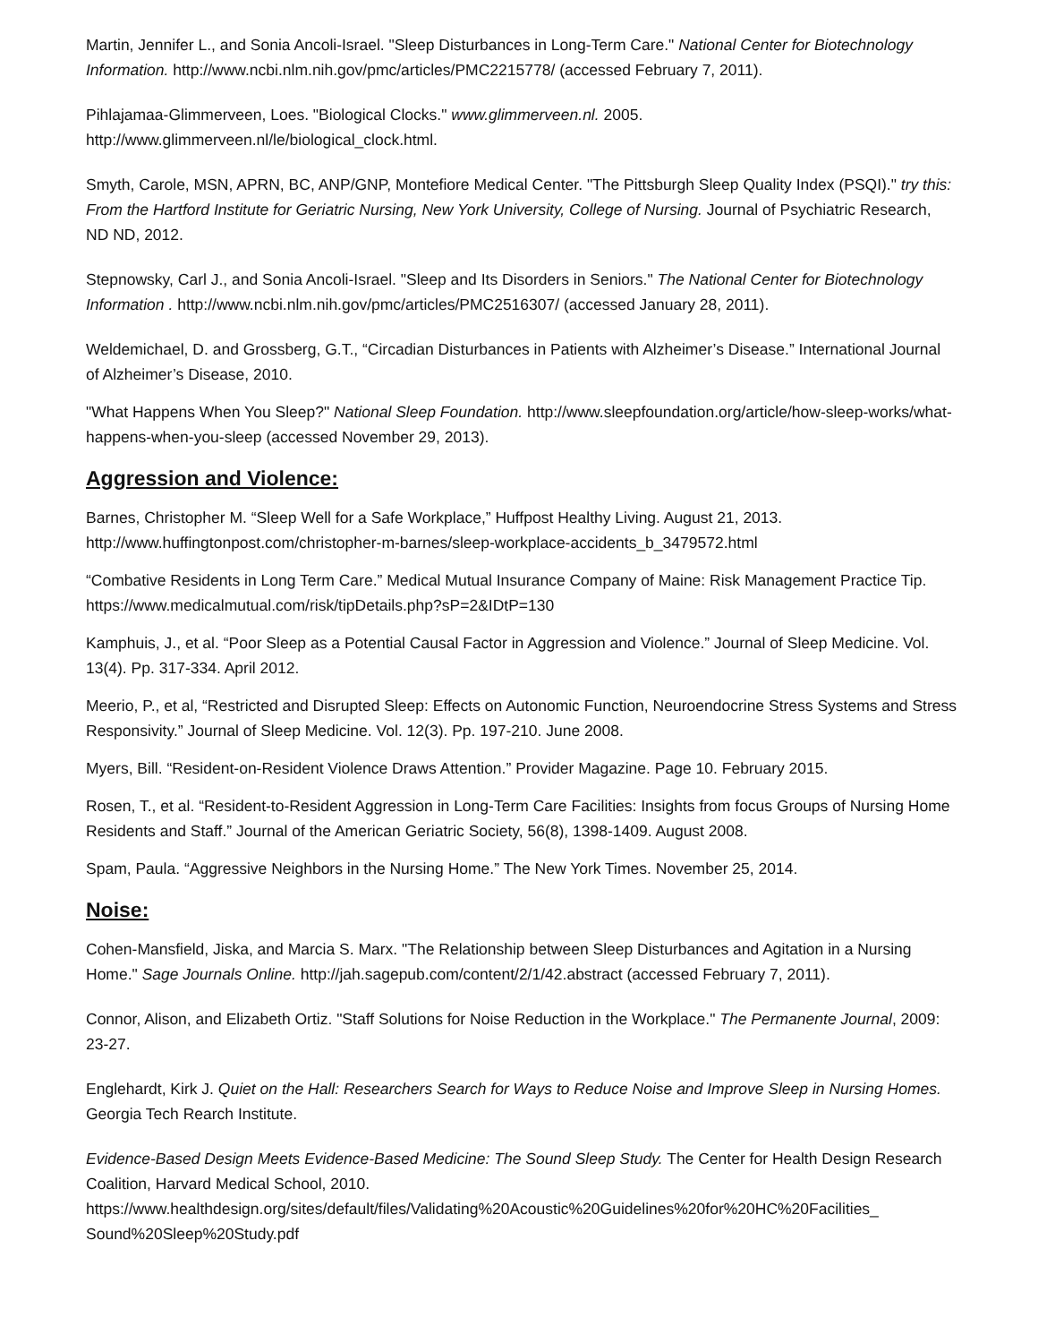Martin, Jennifer L., and Sonia Ancoli-Israel. "Sleep Disturbances in Long-Term Care." National Center for Biotechnology Information. http://www.ncbi.nlm.nih.gov/pmc/articles/PMC2215778/ (accessed February 7, 2011).
Pihlajamaa-Glimmerveen, Loes. "Biological Clocks." www.glimmerveen.nl. 2005. http://www.glimmerveen.nl/le/biological_clock.html.
Smyth, Carole, MSN, APRN, BC, ANP/GNP, Montefiore Medical Center. "The Pittsburgh Sleep Quality Index (PSQI)." try this: From the Hartford Institute for Geriatric Nursing, New York University, College of Nursing. Journal of Psychiatric Research, ND ND, 2012.
Stepnowsky, Carl J., and Sonia Ancoli-Israel. "Sleep and Its Disorders in Seniors." The National Center for Biotechnology Information . http://www.ncbi.nlm.nih.gov/pmc/articles/PMC2516307/ (accessed January 28, 2011).
Weldemichael, D. and Grossberg, G.T., “Circadian Disturbances in Patients with Alzheimer’s Disease.” International Journal of Alzheimer’s Disease, 2010.
"What Happens When You Sleep?" National Sleep Foundation. http://www.sleepfoundation.org/article/how-sleep-works/what-happens-when-you-sleep (accessed November 29, 2013).
Aggression and Violence:
Barnes, Christopher M. “Sleep Well for a Safe Workplace,” Huffpost Healthy Living. August 21, 2013. http://www.huffingtonpost.com/christopher-m-barnes/sleep-workplace-accidents_b_3479572.html
“Combative Residents in Long Term Care.” Medical Mutual Insurance Company of Maine: Risk Management Practice Tip. https://www.medicalmutual.com/risk/tipDetails.php?sP=2&IDtP=130
Kamphuis, J., et al. “Poor Sleep as a Potential Causal Factor in Aggression and Violence.” Journal of Sleep Medicine. Vol. 13(4). Pp. 317-334. April 2012.
Meerio, P., et al, “Restricted and Disrupted Sleep: Effects on Autonomic Function, Neuroendocrine Stress Systems and Stress Responsivity.” Journal of Sleep Medicine. Vol. 12(3). Pp. 197-210. June 2008.
Myers, Bill. “Resident-on-Resident Violence Draws Attention.” Provider Magazine. Page 10. February 2015.
Rosen, T., et al. “Resident-to-Resident Aggression in Long-Term Care Facilities: Insights from focus Groups of Nursing Home Residents and Staff.” Journal of the American Geriatric Society, 56(8), 1398-1409. August 2008.
Spam, Paula. “Aggressive Neighbors in the Nursing Home.” The New York Times. November 25, 2014.
Noise:
Cohen-Mansfield, Jiska, and Marcia S. Marx. "The Relationship between Sleep Disturbances and Agitation in a Nursing Home." Sage Journals Online. http://jah.sagepub.com/content/2/1/42.abstract (accessed February 7, 2011).
Connor, Alison, and Elizabeth Ortiz. "Staff Solutions for Noise Reduction in the Workplace." The Permanente Journal, 2009: 23-27.
Englehardt, Kirk J. Quiet on the Hall: Researchers Search for Ways to Reduce Noise and Improve Sleep in Nursing Homes. Georgia Tech Rearch Institute.
Evidence-Based Design Meets Evidence-Based Medicine: The Sound Sleep Study. The Center for Health Design Research Coalition, Harvard Medical School, 2010. https://www.healthdesign.org/sites/default/files/Validating%20Acoustic%20Guidelines%20for%20HC%20Facilities_ Sound%20Sleep%20Study.pdf